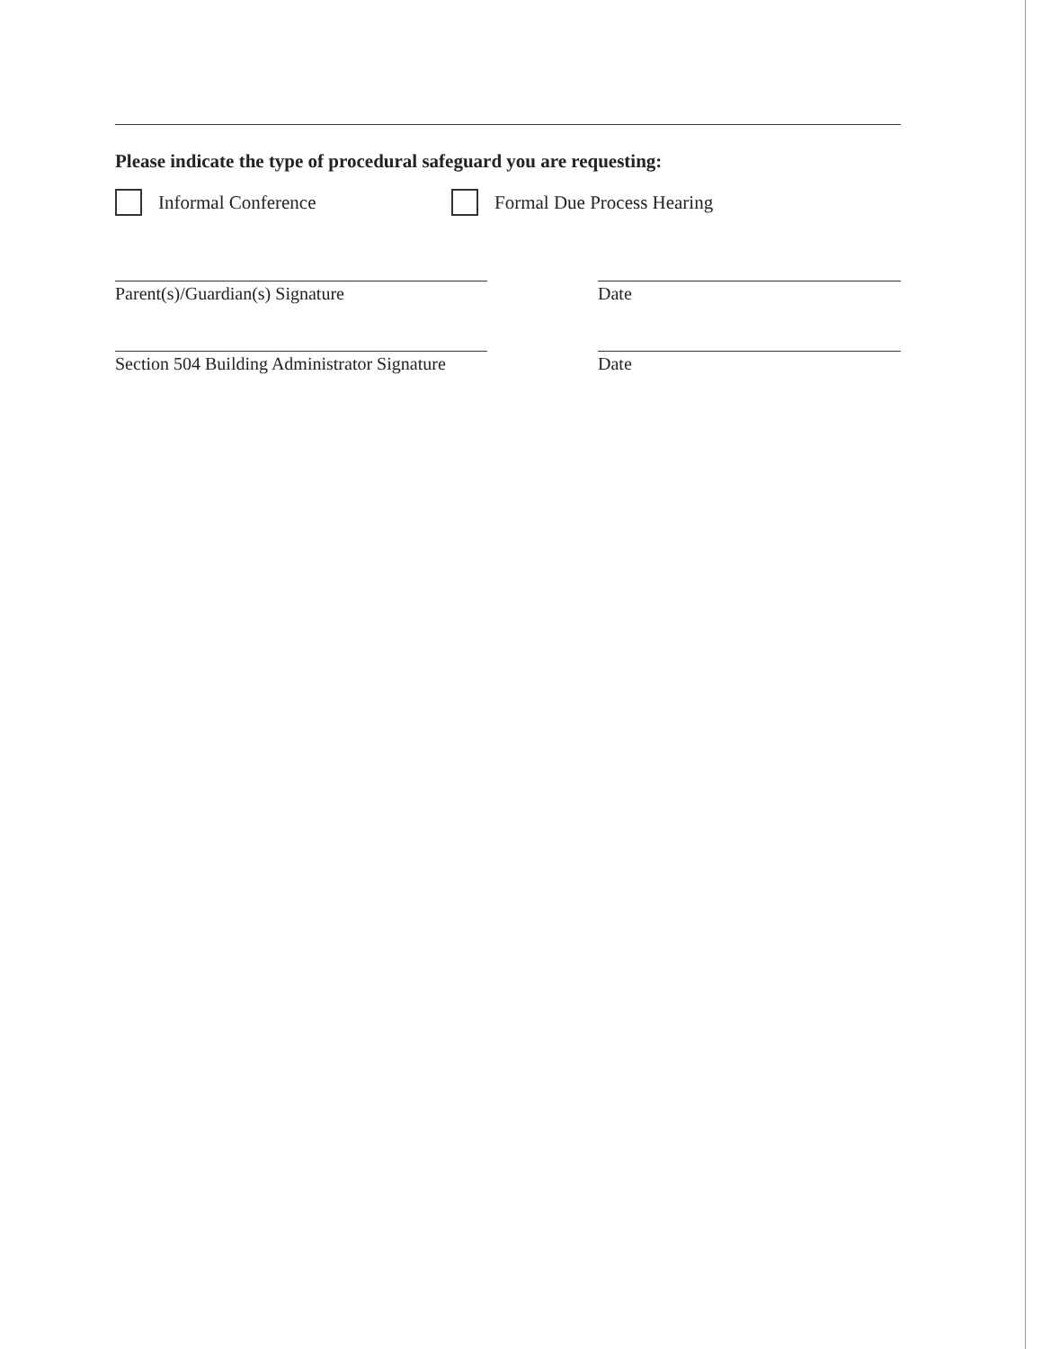Please indicate the type of procedural safeguard you are requesting:
Informal Conference Formal Due Process Hearing
Parent(s)/Guardian(s) Signature Date
Section 504 Building Administrator Signature
Date